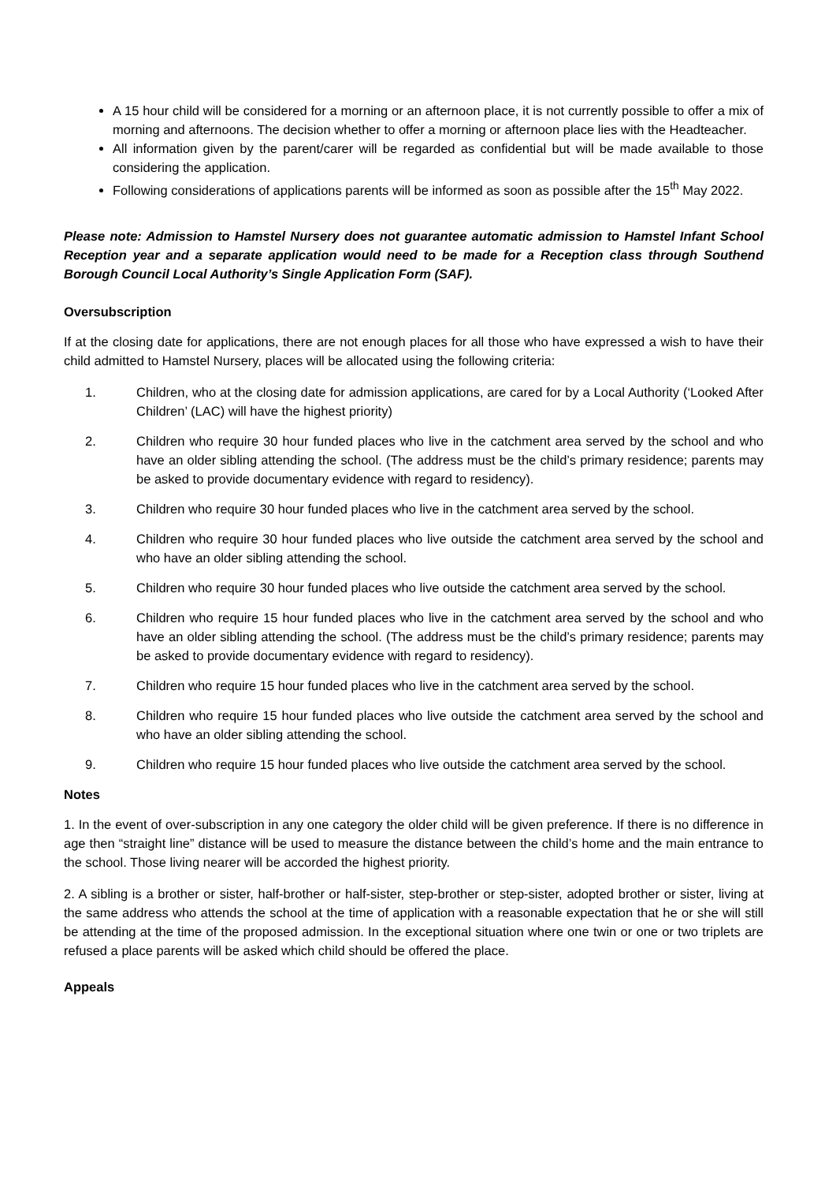A 15 hour child will be considered for a morning or an afternoon place, it is not currently possible to offer a mix of morning and afternoons. The decision whether to offer a morning or afternoon place lies with the Headteacher.
All information given by the parent/carer will be regarded as confidential but will be made available to those considering the application.
Following considerations of applications parents will be informed as soon as possible after the 15<sup>th</sup> May 2022.
Please note: Admission to Hamstel Nursery does not guarantee automatic admission to Hamstel Infant School Reception year and a separate application would need to be made for a Reception class through Southend Borough Council Local Authority’s Single Application Form (SAF).
Oversubscription
If at the closing date for applications, there are not enough places for all those who have expressed a wish to have their child admitted to Hamstel Nursery, places will be allocated using the following criteria:
1. Children, who at the closing date for admission applications, are cared for by a Local Authority (‘Looked After Children’ (LAC) will have the highest priority)
2. Children who require 30 hour funded places who live in the catchment area served by the school and who have an older sibling attending the school. (The address must be the child’s primary residence; parents may be asked to provide documentary evidence with regard to residency).
3. Children who require 30 hour funded places who live in the catchment area served by the school.
4. Children who require 30 hour funded places who live outside the catchment area served by the school and who have an older sibling attending the school.
5. Children who require 30 hour funded places who live outside the catchment area served by the school.
6. Children who require 15 hour funded places who live in the catchment area served by the school and who have an older sibling attending the school. (The address must be the child’s primary residence; parents may be asked to provide documentary evidence with regard to residency).
7. Children who require 15 hour funded places who live in the catchment area served by the school.
8. Children who require 15 hour funded places who live outside the catchment area served by the school and who have an older sibling attending the school.
9. Children who require 15 hour funded places who live outside the catchment area served by the school.
Notes
1. In the event of over-subscription in any one category the older child will be given preference. If there is no difference in age then “straight line” distance will be used to measure the distance between the child’s home and the main entrance to the school. Those living nearer will be accorded the highest priority.
2. A sibling is a brother or sister, half-brother or half-sister, step-brother or step-sister, adopted brother or sister, living at the same address who attends the school at the time of application with a reasonable expectation that he or she will still be attending at the time of the proposed admission. In the exceptional situation where one twin or one or two triplets are refused a place parents will be asked which child should be offered the place.
Appeals